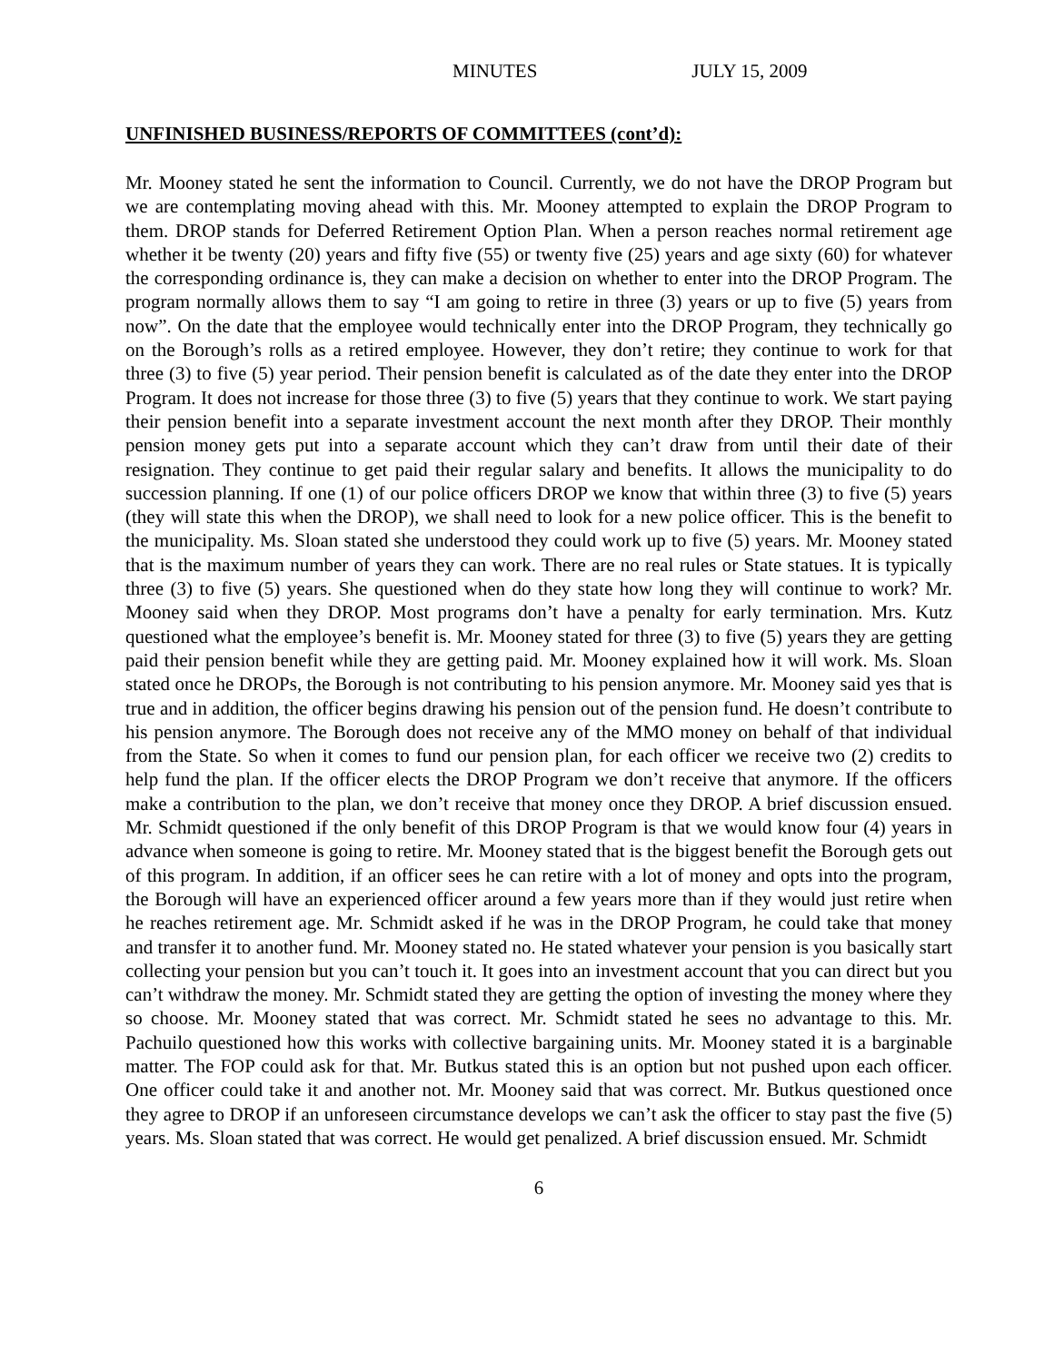MINUTES JULY 15, 2009
UNFINISHED BUSINESS/REPORTS OF COMMITTEES (cont’d):
Mr. Mooney stated he sent the information to Council. Currently, we do not have the DROP Program but we are contemplating moving ahead with this. Mr. Mooney attempted to explain the DROP Program to them. DROP stands for Deferred Retirement Option Plan. When a person reaches normal retirement age whether it be twenty (20) years and fifty five (55) or twenty five (25) years and age sixty (60) for whatever the corresponding ordinance is, they can make a decision on whether to enter into the DROP Program. The program normally allows them to say “I am going to retire in three (3) years or up to five (5) years from now”. On the date that the employee would technically enter into the DROP Program, they technically go on the Borough’s rolls as a retired employee. However, they don’t retire; they continue to work for that three (3) to five (5) year period. Their pension benefit is calculated as of the date they enter into the DROP Program. It does not increase for those three (3) to five (5) years that they continue to work. We start paying their pension benefit into a separate investment account the next month after they DROP. Their monthly pension money gets put into a separate account which they can’t draw from until their date of their resignation. They continue to get paid their regular salary and benefits. It allows the municipality to do succession planning. If one (1) of our police officers DROP we know that within three (3) to five (5) years (they will state this when the DROP), we shall need to look for a new police officer. This is the benefit to the municipality. Ms. Sloan stated she understood they could work up to five (5) years. Mr. Mooney stated that is the maximum number of years they can work. There are no real rules or State statues. It is typically three (3) to five (5) years. She questioned when do they state how long they will continue to work? Mr. Mooney said when they DROP. Most programs don’t have a penalty for early termination. Mrs. Kutz questioned what the employee’s benefit is. Mr. Mooney stated for three (3) to five (5) years they are getting paid their pension benefit while they are getting paid. Mr. Mooney explained how it will work. Ms. Sloan stated once he DROPs, the Borough is not contributing to his pension anymore. Mr. Mooney said yes that is true and in addition, the officer begins drawing his pension out of the pension fund. He doesn’t contribute to his pension anymore. The Borough does not receive any of the MMO money on behalf of that individual from the State. So when it comes to fund our pension plan, for each officer we receive two (2) credits to help fund the plan. If the officer elects the DROP Program we don’t receive that anymore. If the officers make a contribution to the plan, we don’t receive that money once they DROP. A brief discussion ensued. Mr. Schmidt questioned if the only benefit of this DROP Program is that we would know four (4) years in advance when someone is going to retire. Mr. Mooney stated that is the biggest benefit the Borough gets out of this program. In addition, if an officer sees he can retire with a lot of money and opts into the program, the Borough will have an experienced officer around a few years more than if they would just retire when he reaches retirement age. Mr. Schmidt asked if he was in the DROP Program, he could take that money and transfer it to another fund. Mr. Mooney stated no. He stated whatever your pension is you basically start collecting your pension but you can’t touch it. It goes into an investment account that you can direct but you can’t withdraw the money. Mr. Schmidt stated they are getting the option of investing the money where they so choose. Mr. Mooney stated that was correct. Mr. Schmidt stated he sees no advantage to this. Mr. Pachuilo questioned how this works with collective bargaining units. Mr. Mooney stated it is a barginable matter. The FOP could ask for that. Mr. Butkus stated this is an option but not pushed upon each officer. One officer could take it and another not. Mr. Mooney said that was correct. Mr. Butkus questioned once they agree to DROP if an unforeseen circumstance develops we can’t ask the officer to stay past the five (5) years. Ms. Sloan stated that was correct. He would get penalized. A brief discussion ensued. Mr. Schmidt
6